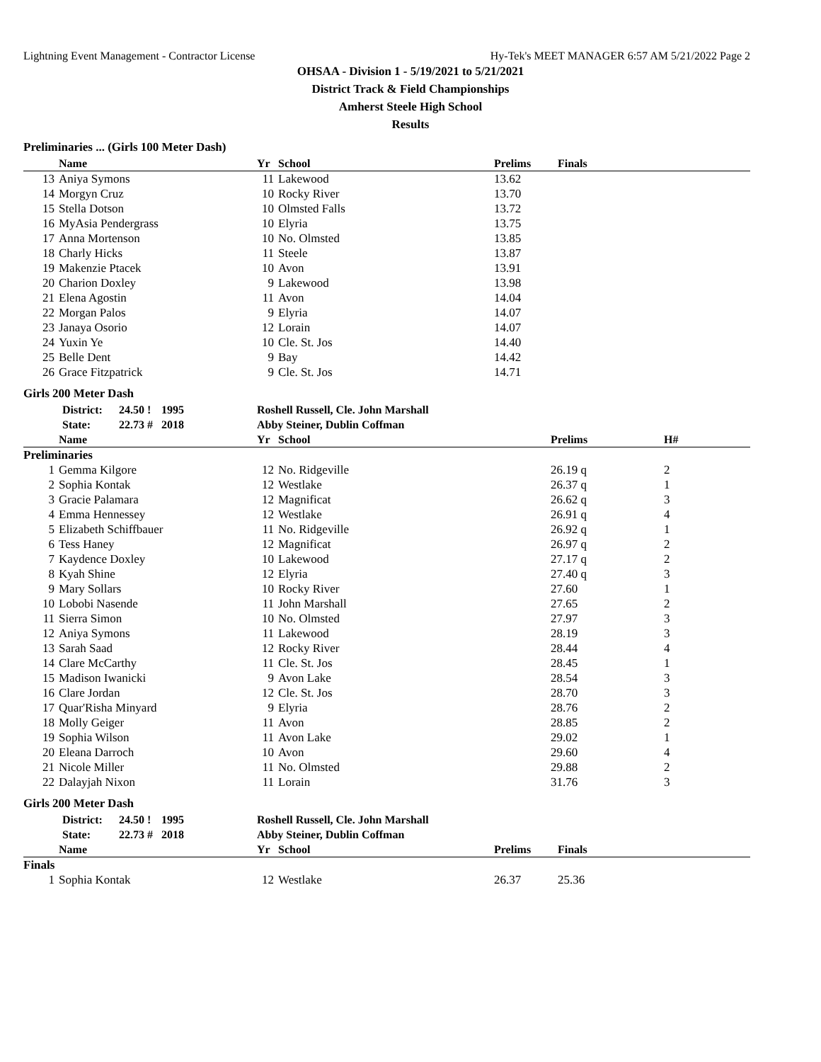Lightning Event Management - Contractor License Hy-Tek's MEET MANAGER 6:57 AM 5/21/2022 Page 2
OHSAA - Division 1 - 5/19/2021 to 5/21/2021
District Track & Field Championships
Amherst Steele High School
Results
Preliminaries ... (Girls 100 Meter Dash)
| | Name | Yr | School | Prelims | Finals |
| --- | --- | --- | --- | --- | --- |
| 13 | Aniya Symons | 11 | Lakewood | 13.62 | |
| 14 | Morgyn Cruz | 10 | Rocky River | 13.70 | |
| 15 | Stella Dotson | 10 | Olmsted Falls | 13.72 | |
| 16 | MyAsia Pendergrass | 10 | Elyria | 13.75 | |
| 17 | Anna Mortenson | 10 | No. Olmsted | 13.85 | |
| 18 | Charly Hicks | 11 | Steele | 13.87 | |
| 19 | Makenzie Ptacek | 10 | Avon | 13.91 | |
| 20 | Charion Doxley | 9 | Lakewood | 13.98 | |
| 21 | Elena Agostin | 11 | Avon | 14.04 | |
| 22 | Morgan Palos | 9 | Elyria | 14.07 | |
| 23 | Janaya Osorio | 12 | Lorain | 14.07 | |
| 24 | Yuxin Ye | 10 | Cle. St. Jos | 14.40 | |
| 25 | Belle Dent | 9 | Bay | 14.42 | |
| 26 | Grace Fitzpatrick | 9 | Cle. St. Jos | 14.71 | |
Girls 200 Meter Dash
| | District: | 24.50 ! | 1995 | Roshell Russell, Cle. John Marshall |
| | State: | 22.73 # | 2018 | Abby Steiner, Dublin Coffman |
| | Name | Yr | School | Prelims | H# |
| --- | --- | --- | --- | --- | --- |
| Preliminaries | | | | | |
| 1 | Gemma Kilgore | 12 | No. Ridgeville | 26.19 q | 2 |
| 2 | Sophia Kontak | 12 | Westlake | 26.37 q | 1 |
| 3 | Gracie Palamara | 12 | Magnificat | 26.62 q | 3 |
| 4 | Emma Hennessey | 12 | Westlake | 26.91 q | 4 |
| 5 | Elizabeth Schiffbauer | 11 | No. Ridgeville | 26.92 q | 1 |
| 6 | Tess Haney | 12 | Magnificat | 26.97 q | 2 |
| 7 | Kaydence Doxley | 10 | Lakewood | 27.17 q | 2 |
| 8 | Kyah Shine | 12 | Elyria | 27.40 q | 3 |
| 9 | Mary Sollars | 10 | Rocky River | 27.60 | 1 |
| 10 | Lobobi Nasende | 11 | John Marshall | 27.65 | 2 |
| 11 | Sierra Simon | 10 | No. Olmsted | 27.97 | 3 |
| 12 | Aniya Symons | 11 | Lakewood | 28.19 | 3 |
| 13 | Sarah Saad | 12 | Rocky River | 28.44 | 4 |
| 14 | Clare McCarthy | 11 | Cle. St. Jos | 28.45 | 1 |
| 15 | Madison Iwanicki | 9 | Avon Lake | 28.54 | 3 |
| 16 | Clare Jordan | 12 | Cle. St. Jos | 28.70 | 3 |
| 17 | Quar'Risha Minyard | 9 | Elyria | 28.76 | 2 |
| 18 | Molly Geiger | 11 | Avon | 28.85 | 2 |
| 19 | Sophia Wilson | 11 | Avon Lake | 29.02 | 1 |
| 20 | Eleana Darroch | 10 | Avon | 29.60 | 4 |
| 21 | Nicole Miller | 11 | No. Olmsted | 29.88 | 2 |
| 22 | Dalayjah Nixon | 11 | Lorain | 31.76 | 3 |
Girls 200 Meter Dash
| | District: | 24.50 ! | 1995 | Roshell Russell, Cle. John Marshall |
| | State: | 22.73 # | 2018 | Abby Steiner, Dublin Coffman |
| | Name | Yr | School | Prelims | Finals |
| --- | --- | --- | --- | --- | --- |
| Finals | | | | | |
| 1 | Sophia Kontak | 12 | Westlake | 26.37 | 25.36 |